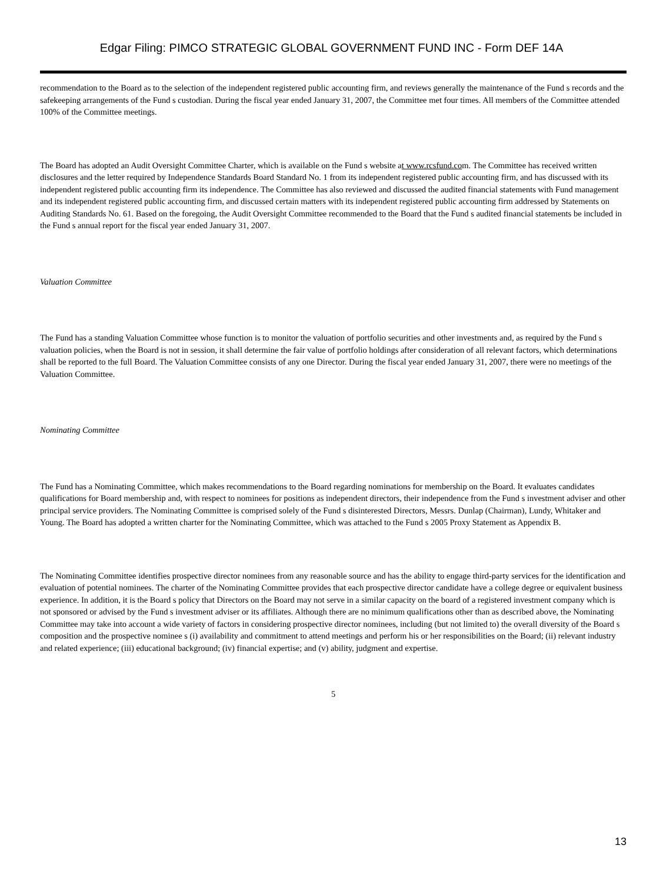Edgar Filing: PIMCO STRATEGIC GLOBAL GOVERNMENT FUND INC - Form DEF 14A
recommendation to the Board as to the selection of the independent registered public accounting firm, and reviews generally the maintenance of the Fund s records and the safekeeping arrangements of the Fund s custodian. During the fiscal year ended January 31, 2007, the Committee met four times. All members of the Committee attended 100% of the Committee meetings.
The Board has adopted an Audit Oversight Committee Charter, which is available on the Fund s website at www.rcsfund.com. The Committee has received written disclosures and the letter required by Independence Standards Board Standard No. 1 from its independent registered public accounting firm, and has discussed with its independent registered public accounting firm its independence. The Committee has also reviewed and discussed the audited financial statements with Fund management and its independent registered public accounting firm, and discussed certain matters with its independent registered public accounting firm addressed by Statements on Auditing Standards No. 61. Based on the foregoing, the Audit Oversight Committee recommended to the Board that the Fund s audited financial statements be included in the Fund s annual report for the fiscal year ended January 31, 2007.
Valuation Committee
The Fund has a standing Valuation Committee whose function is to monitor the valuation of portfolio securities and other investments and, as required by the Fund s valuation policies, when the Board is not in session, it shall determine the fair value of portfolio holdings after consideration of all relevant factors, which determinations shall be reported to the full Board. The Valuation Committee consists of any one Director. During the fiscal year ended January 31, 2007, there were no meetings of the Valuation Committee.
Nominating Committee
The Fund has a Nominating Committee, which makes recommendations to the Board regarding nominations for membership on the Board. It evaluates candidates qualifications for Board membership and, with respect to nominees for positions as independent directors, their independence from the Fund s investment adviser and other principal service providers. The Nominating Committee is comprised solely of the Fund s disinterested Directors, Messrs. Dunlap (Chairman), Lundy, Whitaker and Young. The Board has adopted a written charter for the Nominating Committee, which was attached to the Fund s 2005 Proxy Statement as Appendix B.
The Nominating Committee identifies prospective director nominees from any reasonable source and has the ability to engage third-party services for the identification and evaluation of potential nominees. The charter of the Nominating Committee provides that each prospective director candidate have a college degree or equivalent business experience. In addition, it is the Board s policy that Directors on the Board may not serve in a similar capacity on the board of a registered investment company which is not sponsored or advised by the Fund s investment adviser or its affiliates. Although there are no minimum qualifications other than as described above, the Nominating Committee may take into account a wide variety of factors in considering prospective director nominees, including (but not limited to) the overall diversity of the Board s composition and the prospective nominee s (i) availability and commitment to attend meetings and perform his or her responsibilities on the Board; (ii) relevant industry and related experience; (iii) educational background; (iv) financial expertise; and (v) ability, judgment and expertise.
5
13